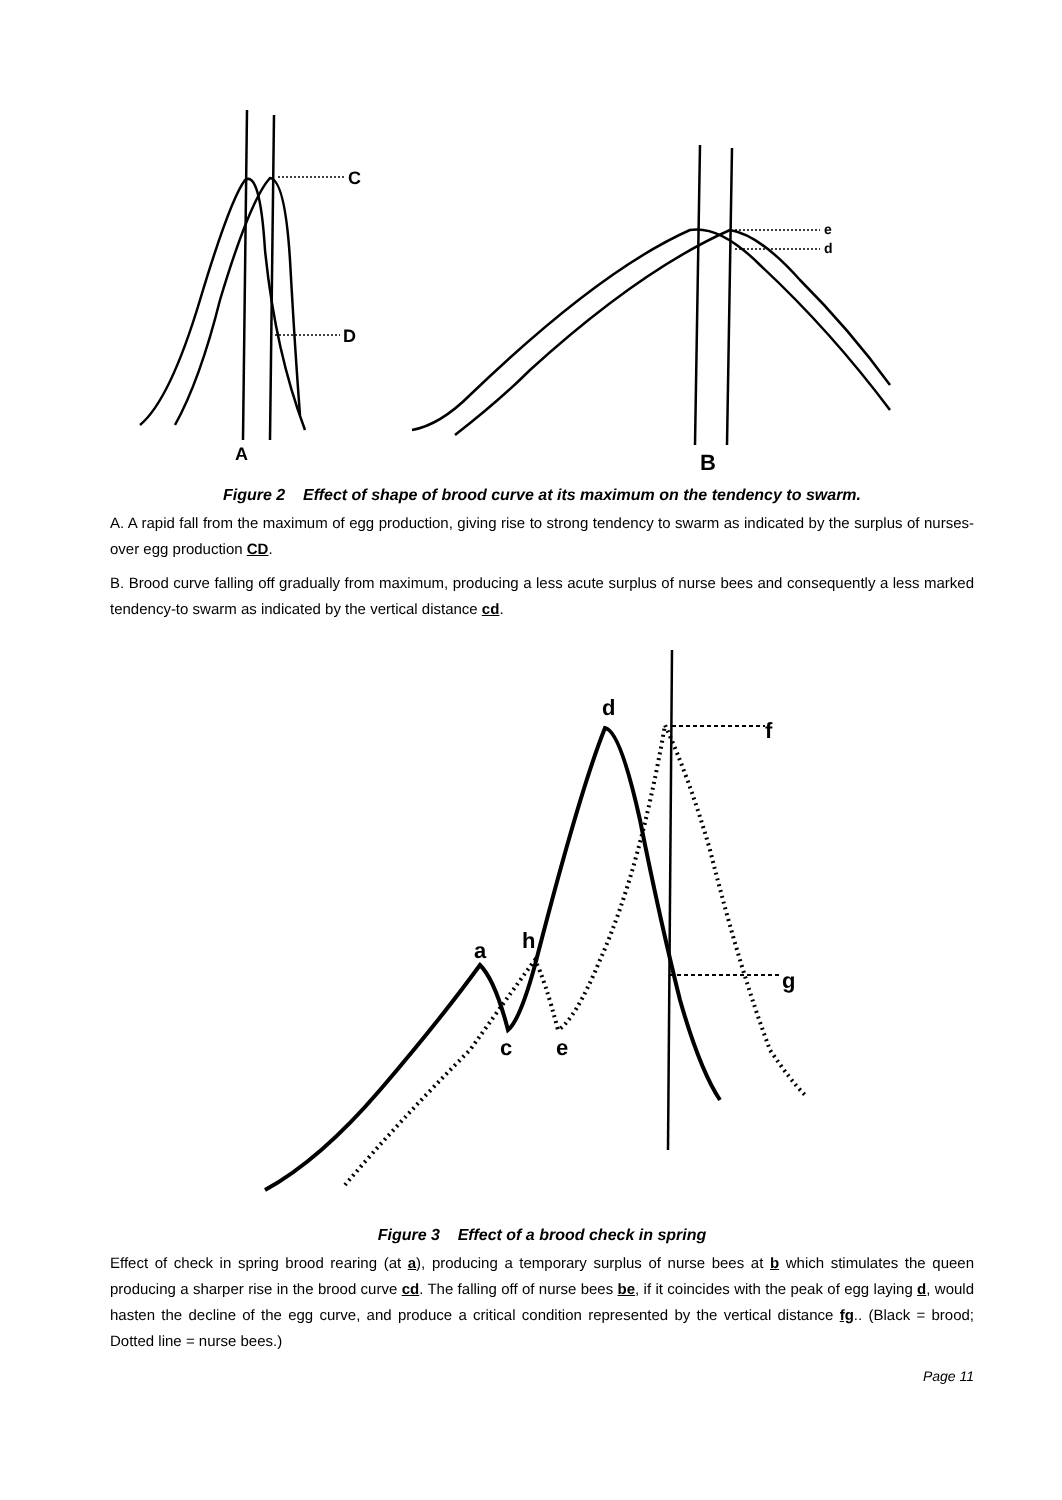C
D
A
e
d
B
Figure 2 Effect of shape of brood curve at its maximum on the tendency to swarm.
A. A rapid fall from the maximum of egg production, giving rise to strong tendency to swarm as indicated by the surplus of nurses-over egg production CD.
B. Brood curve falling off gradually from maximum, producing a less acute surplus of nurse bees and consequently a less marked tendency-to swarm as indicated by the vertical distance cd.
d
f
a
h
c
e
g
Figure 3 Effect of a brood check in spring
Effect of check in spring brood rearing (at a), producing a temporary surplus of nurse bees at b which stimulates the queen producing a sharper rise in the brood curve cd. The falling off of nurse bees be, if it coincides with the peak of egg laying d, would hasten the decline of the egg curve, and produce a critical condition represented by the vertical distance fg.. (Black = brood; Dotted line = nurse bees.)
Page 11